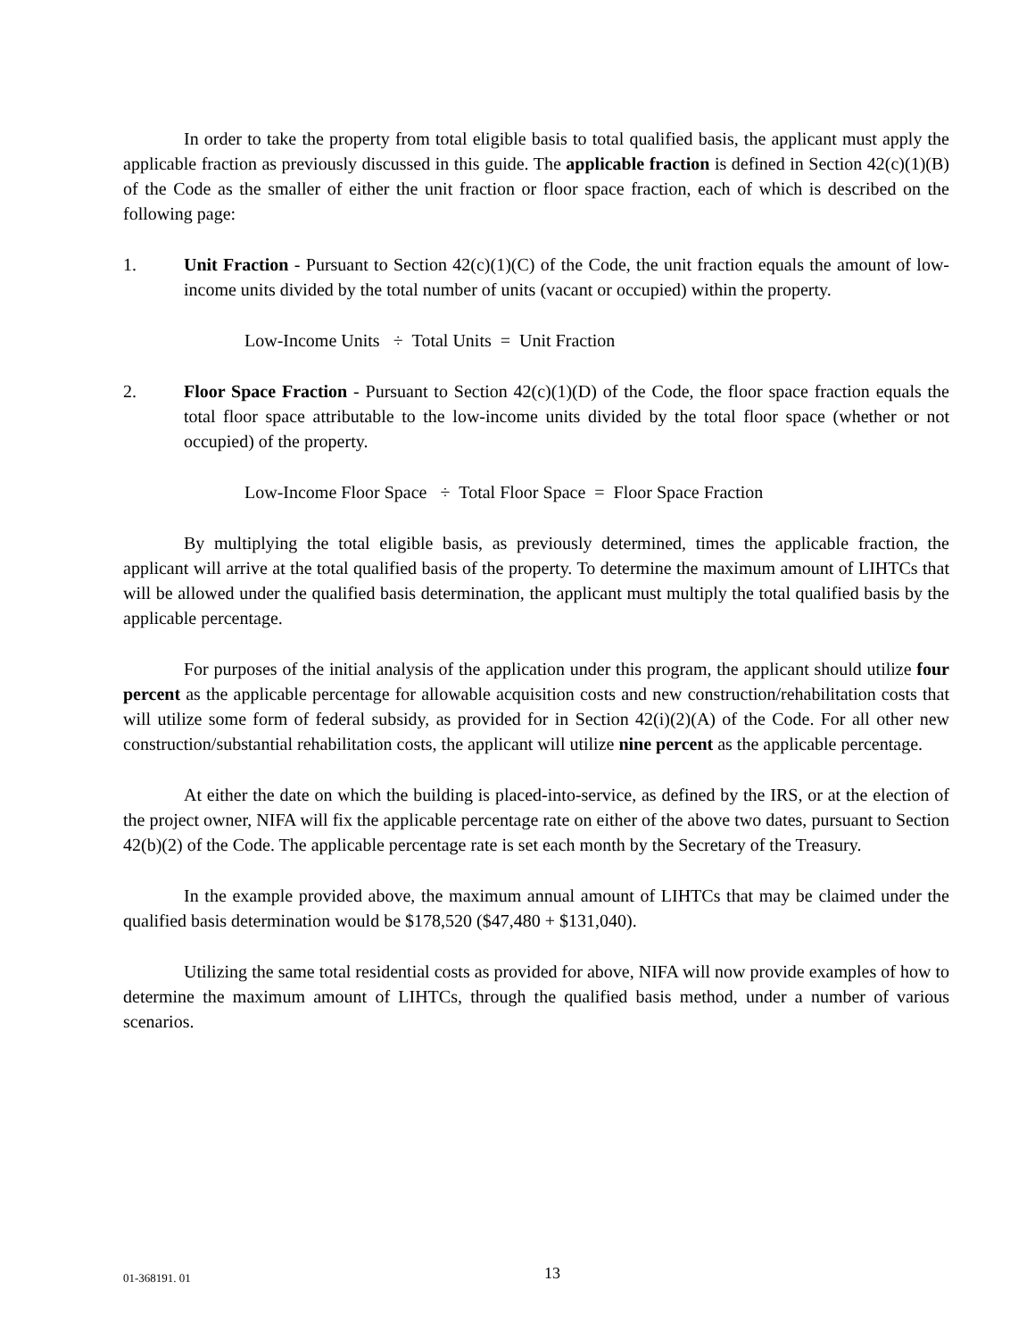In order to take the property from total eligible basis to total qualified basis, the applicant must apply the applicable fraction as previously discussed in this guide. The applicable fraction is defined in Section 42(c)(1)(B) of the Code as the smaller of either the unit fraction or floor space fraction, each of which is described on the following page:
1. Unit Fraction - Pursuant to Section 42(c)(1)(C) of the Code, the unit fraction equals the amount of low-income units divided by the total number of units (vacant or occupied) within the property.
Low-Income Units ÷ Total Units = Unit Fraction
2. Floor Space Fraction - Pursuant to Section 42(c)(1)(D) of the Code, the floor space fraction equals the total floor space attributable to the low-income units divided by the total floor space (whether or not occupied) of the property.
Low-Income Floor Space ÷ Total Floor Space = Floor Space Fraction
By multiplying the total eligible basis, as previously determined, times the applicable fraction, the applicant will arrive at the total qualified basis of the property. To determine the maximum amount of LIHTCs that will be allowed under the qualified basis determination, the applicant must multiply the total qualified basis by the applicable percentage.
For purposes of the initial analysis of the application under this program, the applicant should utilize four percent as the applicable percentage for allowable acquisition costs and new construction/rehabilitation costs that will utilize some form of federal subsidy, as provided for in Section 42(i)(2)(A) of the Code. For all other new construction/substantial rehabilitation costs, the applicant will utilize nine percent as the applicable percentage.
At either the date on which the building is placed-into-service, as defined by the IRS, or at the election of the project owner, NIFA will fix the applicable percentage rate on either of the above two dates, pursuant to Section 42(b)(2) of the Code. The applicable percentage rate is set each month by the Secretary of the Treasury.
In the example provided above, the maximum annual amount of LIHTCs that may be claimed under the qualified basis determination would be $178,520 ($47,480 + $131,040).
Utilizing the same total residential costs as provided for above, NIFA will now provide examples of how to determine the maximum amount of LIHTCs, through the qualified basis method, under a number of various scenarios.
01-368191. 01 13